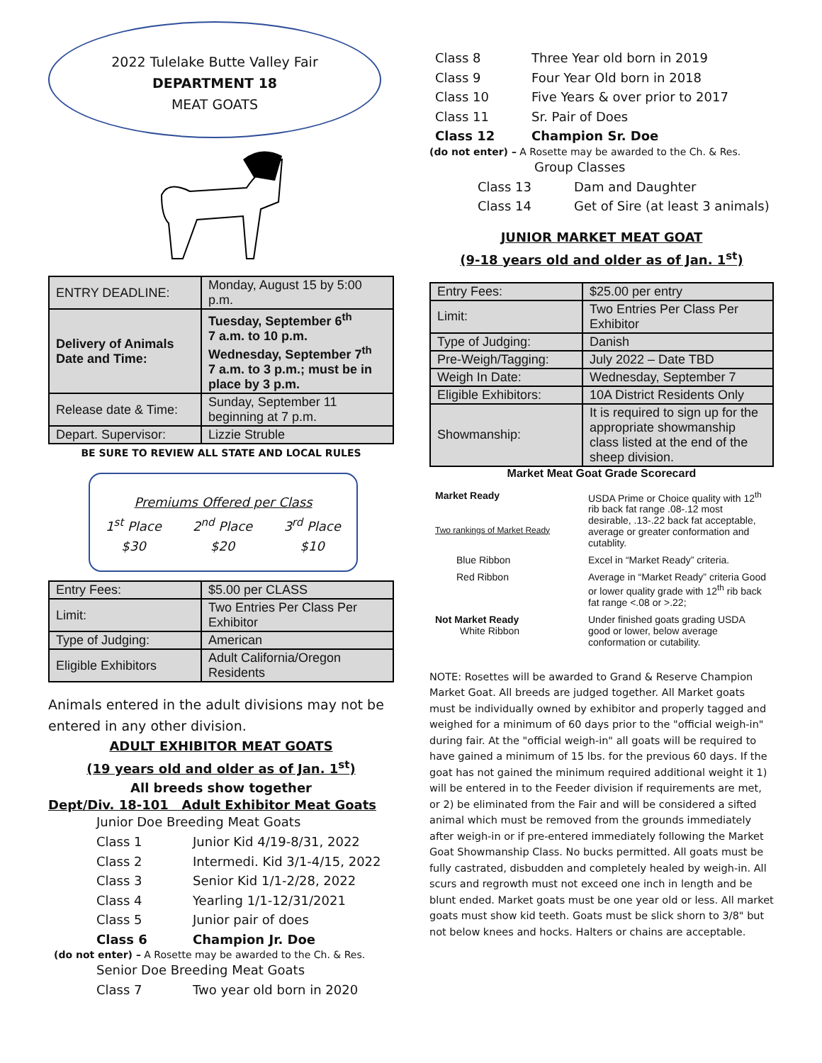2022 Tulelake Butte Valley Fair
DEPARTMENT 18
MEAT GOATS
| ENTRY DEADLINE: | Monday, August 15 by 5:00 p.m. |
| Delivery of Animals Date and Time: | Tuesday, September 6<sup>th</sup> 7 a.m. to 10 p.m. Wednesday, September 7<sup>th</sup> 7 a.m. to 3 p.m.; must be in place by 3 p.m. |
| Release date & Time: | Sunday, September 11 beginning at 7 p.m. |
| Depart. Supervisor: | Lizzie Struble |
BE SURE TO REVIEW ALL STATE AND LOCAL RULES
Premiums Offered per Class
1<sup>st</sup> Place
$30 2<sup>nd</sup> Place
$20 3<sup>rd</sup> Place
$10
| Entry Fees: | $5.00 per CLASS |
| Limit: | Two Entries Per Class Per Exhibitor |
| Type of Judging: | American |
| Eligible Exhibitors | Adult California/Oregon Residents |
Animals entered in the adult divisions may not be entered in any other division.
ADULT EXHIBITOR MEAT GOATS
(19 years old and older as of Jan. 1<sup>st</sup>)
All breeds show together
Dept/Div. 18-101 Adult Exhibitor Meat Goats
Junior Doe Breeding Meat Goats
Class 1 Junior Kid 4/19-8/31, 2022 Class 2 Intermedi. Kid 3/1-4/15, 2022 Class 3 Senior Kid 1/1-2/28, 2022 Class 4 Yearling 1/1-12/31/2021 Class 5 Junior pair of does Class 6 Champion Jr. Doe
(do not enter) – A Rosette may be awarded to the Ch. & Res.
Senior Doe Breeding Meat Goats
Class 7 Two year old born in 2020
Class 8 Three Year old born in 2019 Class 9 Four Year Old born in 2018 Class 10 Five Years & over prior to 2017 Class 11 Sr. Pair of Does Class 12 Champion Sr. Doe
(do not enter) – A Rosette may be awarded to the Ch. & Res.
Group Classes
Class 13 Dam and Daughter Class 14 Get of Sire (at least 3 animals)
JUNIOR MARKET MEAT GOAT
(9-18 years old and older as of Jan. 1<sup>st</sup>)
| Entry Fees: | $25.00 per entry |
| Limit: | Two Entries Per Class Per Exhibitor |
| Type of Judging: | Danish |
| Pre-Weigh/Tagging: | July 2022 – Date TBD |
| Weigh In Date: | Wednesday, September 7 |
| Eligible Exhibitors: | 10A District Residents Only |
| Showmanship: | It is required to sign up for the appropriate showmanship class listed at the end of the sheep division. |
Market Meat Goat Grade Scorecard
| Market Ready Two rankings of Market Ready | USDA Prime or Choice quality with 12<sup>th</sup> rib back fat range .08-.12 most desirable, .13-.22 back fat acceptable, average or greater conformation and cutablity. |
| Blue Ribbon | Excel in “Market Ready” criteria. |
| Red Ribbon | Average in “Market Ready” criteria Good or lower quality grade with 12<sup>th</sup> rib back fat range <.08 or >.22; |
| Not Market Ready White Ribbon | Under finished goats grading USDA good or lower, below average conformation or cutability. |
NOTE: Rosettes will be awarded to Grand & Reserve Champion Market Goat. All breeds are judged together. All Market goats must be individually owned by exhibitor and properly tagged and weighed for a minimum of 60 days prior to the "official weigh-in" during fair. At the "official weigh-in" all goats will be required to have gained a minimum of 15 lbs. for the previous 60 days. If the goat has not gained the minimum required additional weight it 1) will be entered in to the Feeder division if requirements are met, or 2) be eliminated from the Fair and will be considered a sifted animal which must be removed from the grounds immediately after weigh-in or if pre-entered immediately following the Market Goat Showmanship Class. No bucks permitted. All goats must be fully castrated, disbudden and completely healed by weigh-in. All scurs and regrowth must not exceed one inch in length and be blunt ended. Market goats must be one year old or less. All market goats must show kid teeth. Goats must be slick shorn to 3/8" but not below knees and hocks. Halters or chains are acceptable.